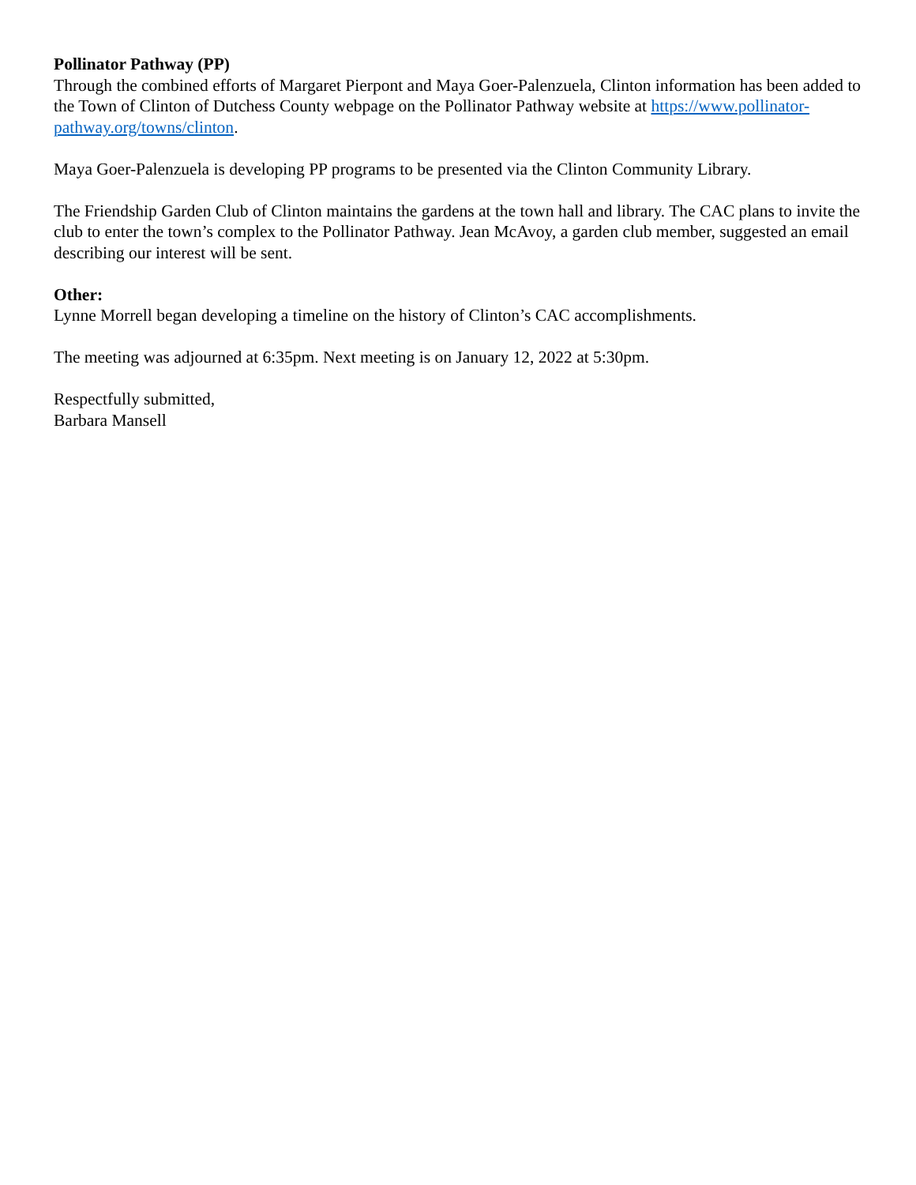Pollinator Pathway (PP)
Through the combined efforts of Margaret Pierpont and Maya Goer-Palenzuela, Clinton information has been added to the Town of Clinton of Dutchess County webpage on the Pollinator Pathway website at https://www.pollinator-pathway.org/towns/clinton.
Maya Goer-Palenzuela is developing PP programs to be presented via the Clinton Community Library.
The Friendship Garden Club of Clinton maintains the gardens at the town hall and library. The CAC plans to invite the club to enter the town’s complex to the Pollinator Pathway. Jean McAvoy, a garden club member, suggested an email describing our interest will be sent.
Other:
Lynne Morrell began developing a timeline on the history of Clinton’s CAC accomplishments.
The meeting was adjourned at 6:35pm. Next meeting is on January 12, 2022 at 5:30pm.
Respectfully submitted,
Barbara Mansell